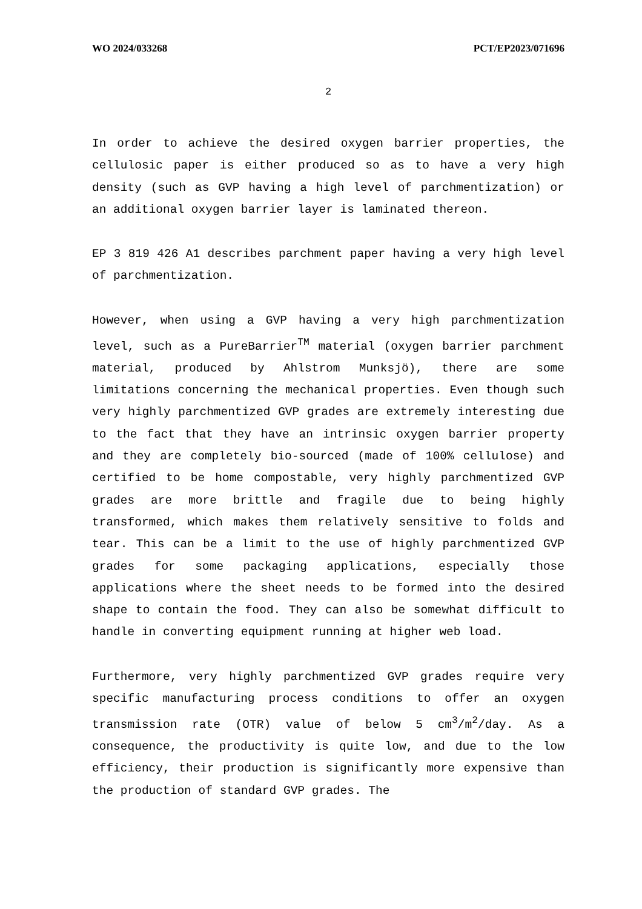WO 2024/033268 PCT/EP2023/071696
2
In order to achieve the desired oxygen barrier properties, the cellulosic paper is either produced so as to have a very high density (such as GVP having a high level of parchmentization) or an additional oxygen barrier layer is laminated thereon.
EP 3 819 426 A1 describes parchment paper having a very high level of parchmentization.
However, when using a GVP having a very high parchmentization level, such as a PureBarrier<sup>TM</sup> material (oxygen barrier parchment material, produced by Ahlstrom Munksjö), there are some limitations concerning the mechanical properties. Even though such very highly parchmentized GVP grades are extremely interesting due to the fact that they have an intrinsic oxygen barrier property and they are completely bio-sourced (made of 100% cellulose) and certified to be home compostable, very highly parchmentized GVP grades are more brittle and fragile due to being highly transformed, which makes them relatively sensitive to folds and tear. This can be a limit to the use of highly parchmentized GVP grades for some packaging applications, especially those applications where the sheet needs to be formed into the desired shape to contain the food. They can also be somewhat difficult to handle in converting equipment running at higher web load.
Furthermore, very highly parchmentized GVP grades require very specific manufacturing process conditions to offer an oxygen transmission rate (OTR) value of below 5 cm<sup>3</sup>/m<sup>2</sup>/day. As a consequence, the productivity is quite low, and due to the low efficiency, their production is significantly more expensive than the production of standard GVP grades. The